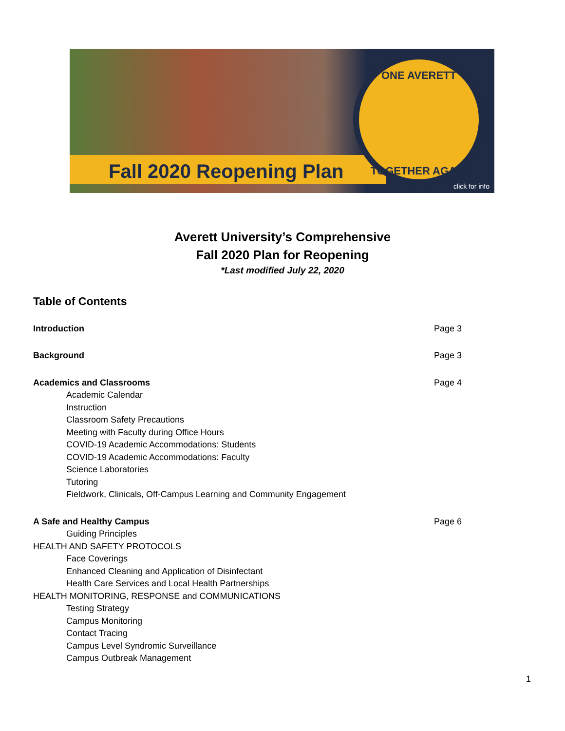Fall 2020 Reopening Plan
ONE AVERETT
TOGETHER AGAIN
click for info
Averett University’s Comprehensive
Fall 2020 Plan for Reopening
*Last modified July 22, 2020
Table of Contents
Introduction Page 3
Background Page 3
Academics and Classrooms Page 4
Academic Calendar
Instruction
Classroom Safety Precautions
Meeting with Faculty during Office Hours
COVID-19 Academic Accommodations: Students
COVID-19 Academic Accommodations: Faculty
Science Laboratories
Tutoring
Fieldwork, Clinicals, Off-Campus Learning and Community Engagement
A Safe and Healthy Campus Page 6
Guiding Principles
HEALTH AND SAFETY PROTOCOLS
Face Coverings
Enhanced Cleaning and Application of Disinfectant
Health Care Services and Local Health Partnerships
HEALTH MONITORING, RESPONSE and COMMUNICATIONS
Testing Strategy
Campus Monitoring
Contact Tracing
Campus Level Syndromic Surveillance
Campus Outbreak Management
1